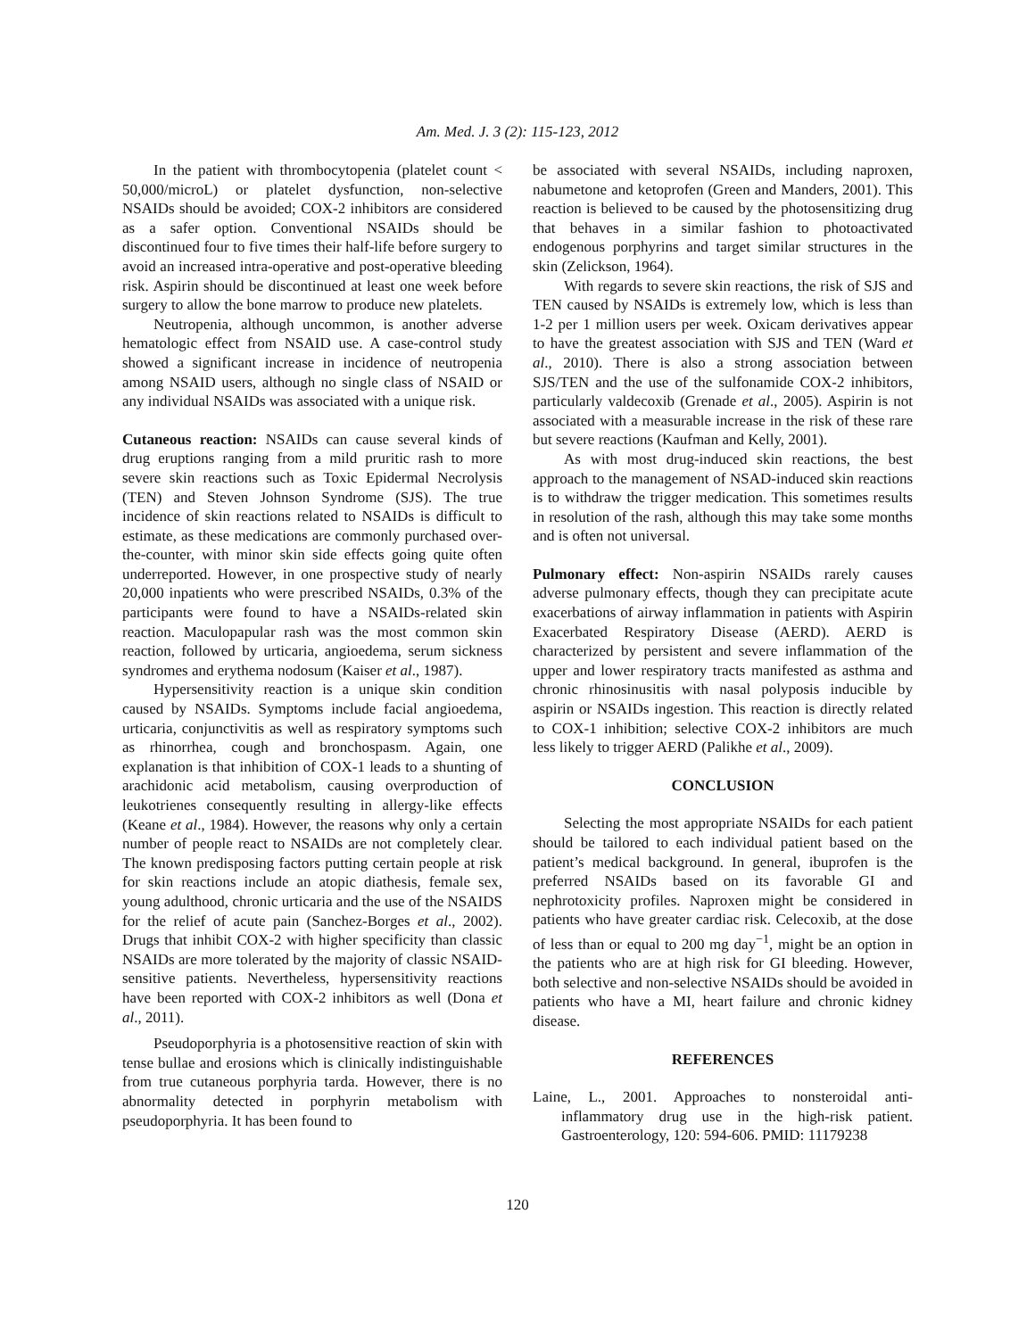Am. Med. J. 3 (2): 115-123, 2012
In the patient with thrombocytopenia (platelet count < 50,000/microL) or platelet dysfunction, non-selective NSAIDs should be avoided; COX-2 inhibitors are considered as a safer option. Conventional NSAIDs should be discontinued four to five times their half-life before surgery to avoid an increased intra-operative and post-operative bleeding risk. Aspirin should be discontinued at least one week before surgery to allow the bone marrow to produce new platelets.
Neutropenia, although uncommon, is another adverse hematologic effect from NSAID use. A case-control study showed a significant increase in incidence of neutropenia among NSAID users, although no single class of NSAID or any individual NSAIDs was associated with a unique risk.
Cutaneous reaction: NSAIDs can cause several kinds of drug eruptions ranging from a mild pruritic rash to more severe skin reactions such as Toxic Epidermal Necrolysis (TEN) and Steven Johnson Syndrome (SJS). The true incidence of skin reactions related to NSAIDs is difficult to estimate, as these medications are commonly purchased over-the-counter, with minor skin side effects going quite often underreported. However, in one prospective study of nearly 20,000 inpatients who were prescribed NSAIDs, 0.3% of the participants were found to have a NSAIDs-related skin reaction. Maculopapular rash was the most common skin reaction, followed by urticaria, angioedema, serum sickness syndromes and erythema nodosum (Kaiser et al., 1987).
Hypersensitivity reaction is a unique skin condition caused by NSAIDs. Symptoms include facial angioedema, urticaria, conjunctivitis as well as respiratory symptoms such as rhinorrhea, cough and bronchospasm. Again, one explanation is that inhibition of COX-1 leads to a shunting of arachidonic acid metabolism, causing overproduction of leukotrienes consequently resulting in allergy-like effects (Keane et al., 1984). However, the reasons why only a certain number of people react to NSAIDs are not completely clear. The known predisposing factors putting certain people at risk for skin reactions include an atopic diathesis, female sex, young adulthood, chronic urticaria and the use of the NSAIDS for the relief of acute pain (Sanchez-Borges et al., 2002). Drugs that inhibit COX-2 with higher specificity than classic NSAIDs are more tolerated by the majority of classic NSAID-sensitive patients. Nevertheless, hypersensitivity reactions have been reported with COX-2 inhibitors as well (Dona et al., 2011).
Pseudoporphyria is a photosensitive reaction of skin with tense bullae and erosions which is clinically indistinguishable from true cutaneous porphyria tarda. However, there is no abnormality detected in porphyrin metabolism with pseudoporphyria. It has been found to
be associated with several NSAIDs, including naproxen, nabumetone and ketoprofen (Green and Manders, 2001). This reaction is believed to be caused by the photosensitizing drug that behaves in a similar fashion to photoactivated endogenous porphyrins and target similar structures in the skin (Zelickson, 1964).
With regards to severe skin reactions, the risk of SJS and TEN caused by NSAIDs is extremely low, which is less than 1-2 per 1 million users per week. Oxicam derivatives appear to have the greatest association with SJS and TEN (Ward et al., 2010). There is also a strong association between SJS/TEN and the use of the sulfonamide COX-2 inhibitors, particularly valdecoxib (Grenade et al., 2005). Aspirin is not associated with a measurable increase in the risk of these rare but severe reactions (Kaufman and Kelly, 2001).
As with most drug-induced skin reactions, the best approach to the management of NSAD-induced skin reactions is to withdraw the trigger medication. This sometimes results in resolution of the rash, although this may take some months and is often not universal.
Pulmonary effect: Non-aspirin NSAIDs rarely causes adverse pulmonary effects, though they can precipitate acute exacerbations of airway inflammation in patients with Aspirin Exacerbated Respiratory Disease (AERD). AERD is characterized by persistent and severe inflammation of the upper and lower respiratory tracts manifested as asthma and chronic rhinosinusitis with nasal polyposis inducible by aspirin or NSAIDs ingestion. This reaction is directly related to COX-1 inhibition; selective COX-2 inhibitors are much less likely to trigger AERD (Palikhe et al., 2009).
CONCLUSION
Selecting the most appropriate NSAIDs for each patient should be tailored to each individual patient based on the patient’s medical background. In general, ibuprofen is the preferred NSAIDs based on its favorable GI and nephrotoxicity profiles. Naproxen might be considered in patients who have greater cardiac risk. Celecoxib, at the dose of less than or equal to 200 mg day<sup>−1</sup>, might be an option in the patients who are at high risk for GI bleeding. However, both selective and non-selective NSAIDs should be avoided in patients who have a MI, heart failure and chronic kidney disease.
REFERENCES
Laine, L., 2001. Approaches to nonsteroidal anti-inflammatory drug use in the high-risk patient. Gastroenterology, 120: 594-606. PMID: 11179238
120